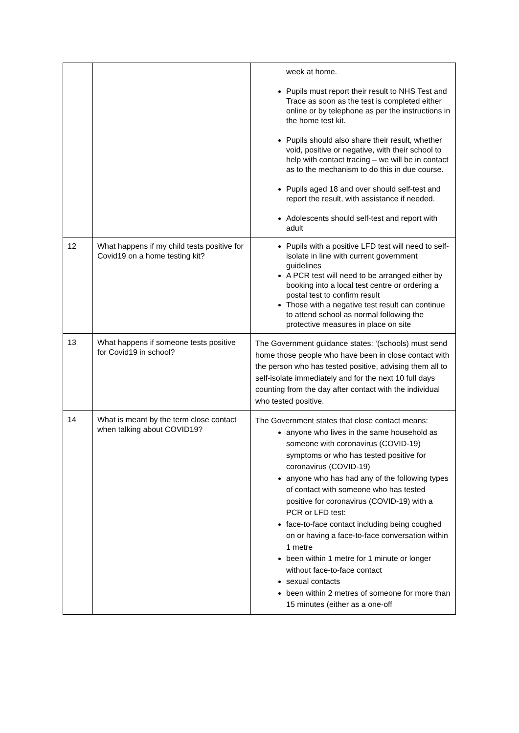| | | week at home. Pupils must report their result to NHS Test and Trace as soon as the test is completed either online or by telephone as per the instructions in the home test kit. Pupils should also share their result, whether void, positive or negative, with their school to help with contact tracing – we will be in contact as to the mechanism to do this in due course. Pupils aged 18 and over should self-test and report the result, with assistance if needed. Adolescents should self-test and report with adult |
| 12 | What happens if my child tests positive for Covid19 on a home testing kit? | Pupils with a positive LFD test will need to self-isolate in line with current government guidelines A PCR test will need to be arranged either by booking into a local test centre or ordering a postal test to confirm result Those with a negative test result can continue to attend school as normal following the protective measures in place on site |
| 13 | What happens if someone tests positive for Covid19 in school? | The Government guidance states: ‘(schools) must send home those people who have been in close contact with the person who has tested positive, advising them all to self-isolate immediately and for the next 10 full days counting from the day after contact with the individual who tested positive. |
| 14 | What is meant by the term close contact when talking about COVID19? | The Government states that close contact means: anyone who lives in the same household as someone with coronavirus (COVID-19) symptoms or who has tested positive for coronavirus (COVID-19) anyone who has had any of the following types of contact with someone who has tested positive for coronavirus (COVID-19) with a PCR or LFD test: face-to-face contact including being coughed on or having a face-to-face conversation within 1 metre been within 1 metre for 1 minute or longer without face-to-face contact sexual contacts been within 2 metres of someone for more than 15 minutes (either as a one-off |